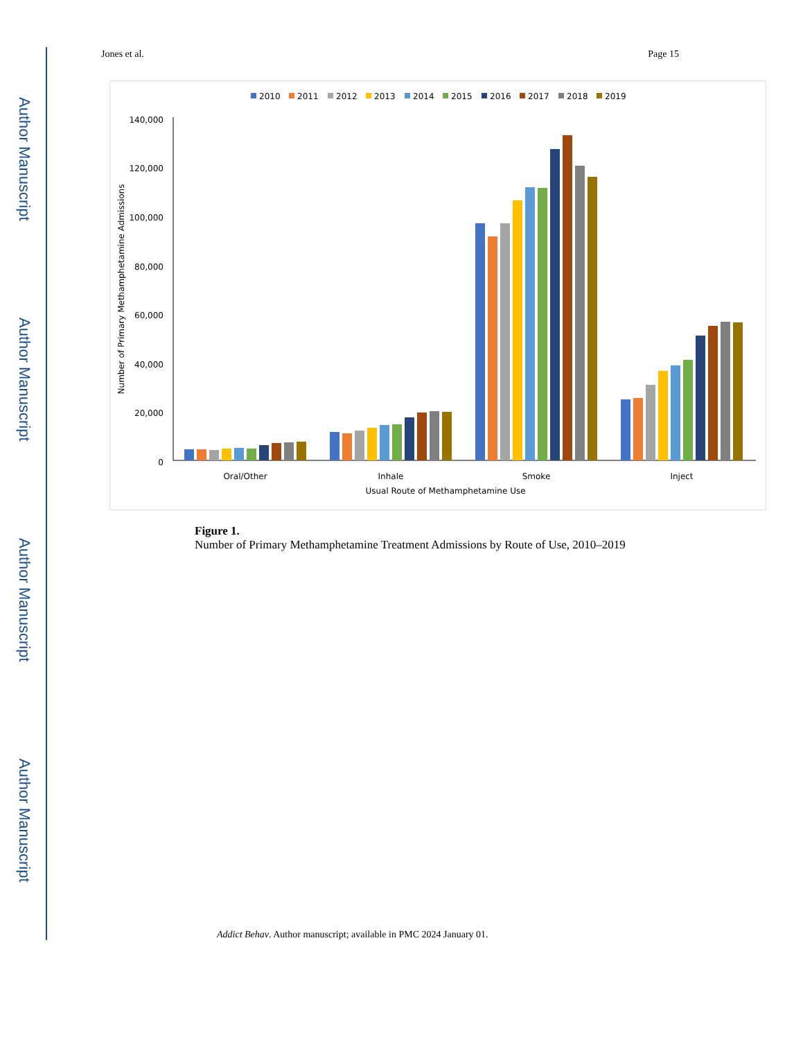Author Manuscript
Author Manuscript
Author Manuscript
Author Manuscript
Jones et al. Page 15
2010
2011
2012
2013
2014
2015
2016
2017
2018
2019
140,000
120,000
100,000
80,000
60,000
40,000
20,000
0
Number of Primary Methamphetamine Admissions
Oral/Other
Inhale
Smoke
Inject
Usual Route of Methamphetamine Use
Figure 1.
Number of Primary Methamphetamine Treatment Admissions by Route of Use, 2010–2019
Addict Behav. Author manuscript; available in PMC 2024 January 01.